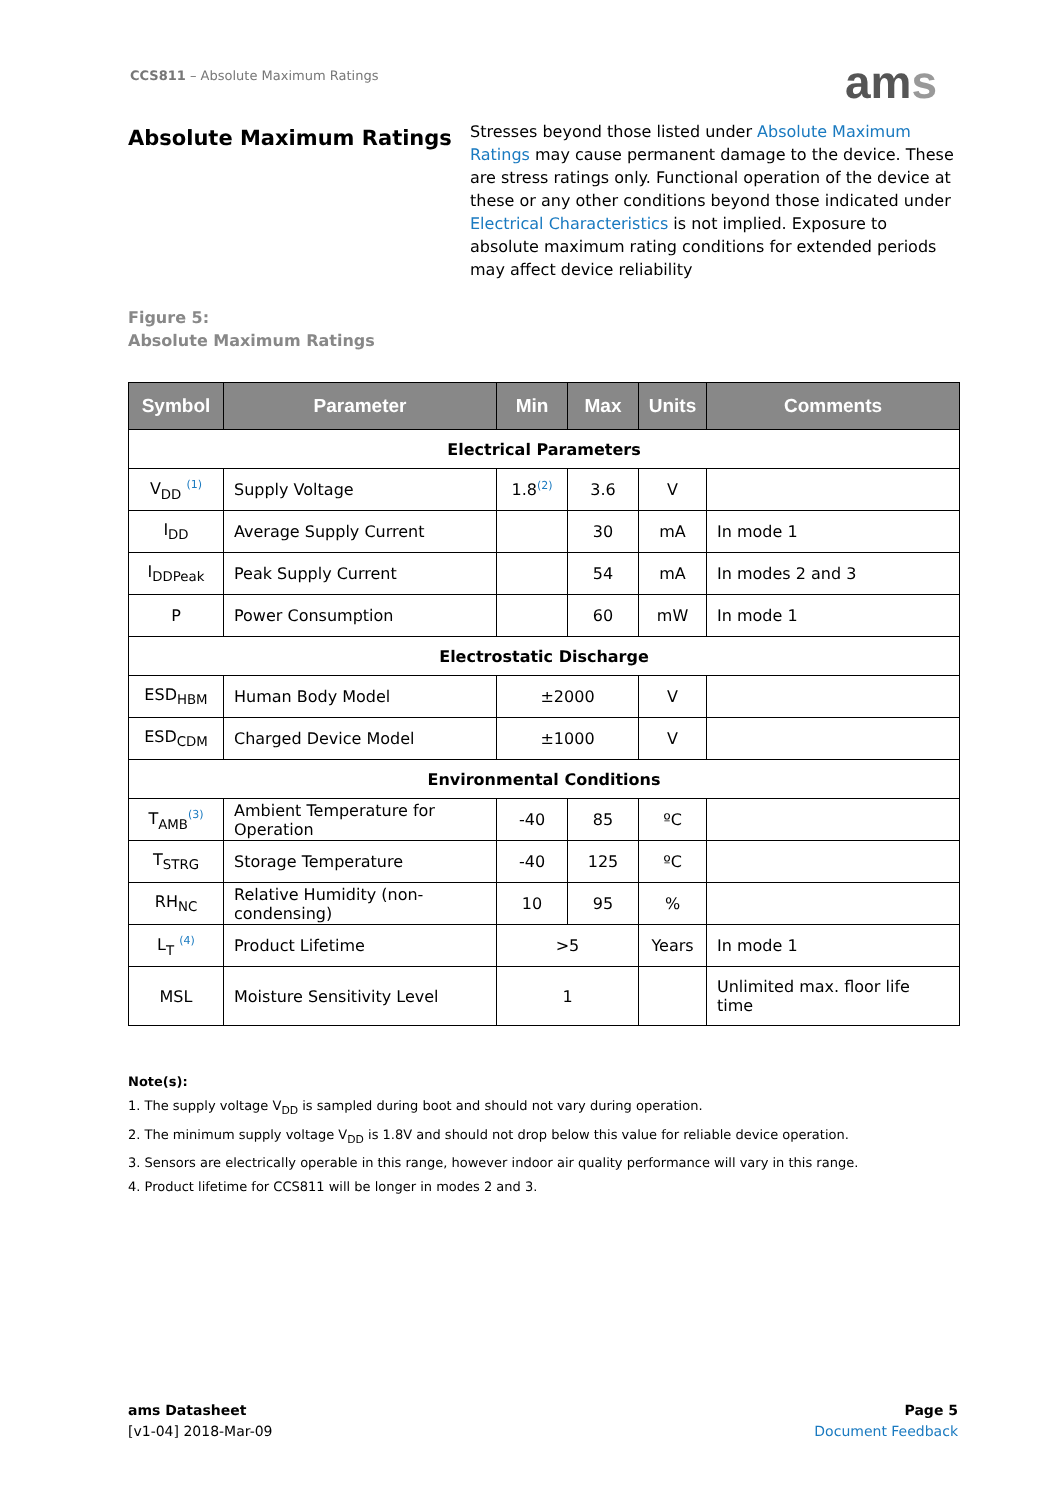CCS811 – Absolute Maximum Ratings
ams
Absolute Maximum Ratings
Stresses beyond those listed under Absolute Maximum Ratings may cause permanent damage to the device. These are stress ratings only. Functional operation of the device at these or any other conditions beyond those indicated under Electrical Characteristics is not implied. Exposure to absolute maximum rating conditions for extended periods may affect device reliability
Figure 5:
Absolute Maximum Ratings
| Symbol | Parameter | Min | Max | Units | Comments |
| --- | --- | --- | --- | --- | --- |
| Electrical Parameters | | | | | |
| V<sub>DD</sub> <sup>(1)</sup> | Supply Voltage | 1.8<sup>(2)</sup> | 3.6 | V | |
| I<sub>DD</sub> | Average Supply Current | | 30 | mA | In mode 1 |
| I<sub>DDPeak</sub> | Peak Supply Current | | 54 | mA | In modes 2 and 3 |
| P | Power Consumption | | 60 | mW | In mode 1 |
| Electrostatic Discharge | | | | | |
| ESD<sub>HBM</sub> | Human Body Model | ±2000 | | V | |
| ESD<sub>CDM</sub> | Charged Device Model | ±1000 | | V | |
| Environmental Conditions | | | | | |
| T<sub>AMB</sub><sup>(3)</sup> | Ambient Temperature for Operation | -40 | 85 | ºC | |
| T<sub>STRG</sub> | Storage Temperature | -40 | 125 | ºC | |
| RH<sub>NC</sub> | Relative Humidity (non-condensing) | 10 | 95 | % | |
| L<sub>T</sub> <sup>(4)</sup> | Product Lifetime | >5 | | Years | In mode 1 |
| MSL | Moisture Sensitivity Level | 1 | | | Unlimited max. floor life time |
Note(s):
1. The supply voltage V<sub>DD</sub> is sampled during boot and should not vary during operation.
2. The minimum supply voltage V<sub>DD</sub> is 1.8V and should not drop below this value for reliable device operation.
3. Sensors are electrically operable in this range, however indoor air quality performance will vary in this range.
4. Product lifetime for CCS811 will be longer in modes 2 and 3.
ams Datasheet
[v1-04] 2018-Mar-09
Page 5
Document Feedback